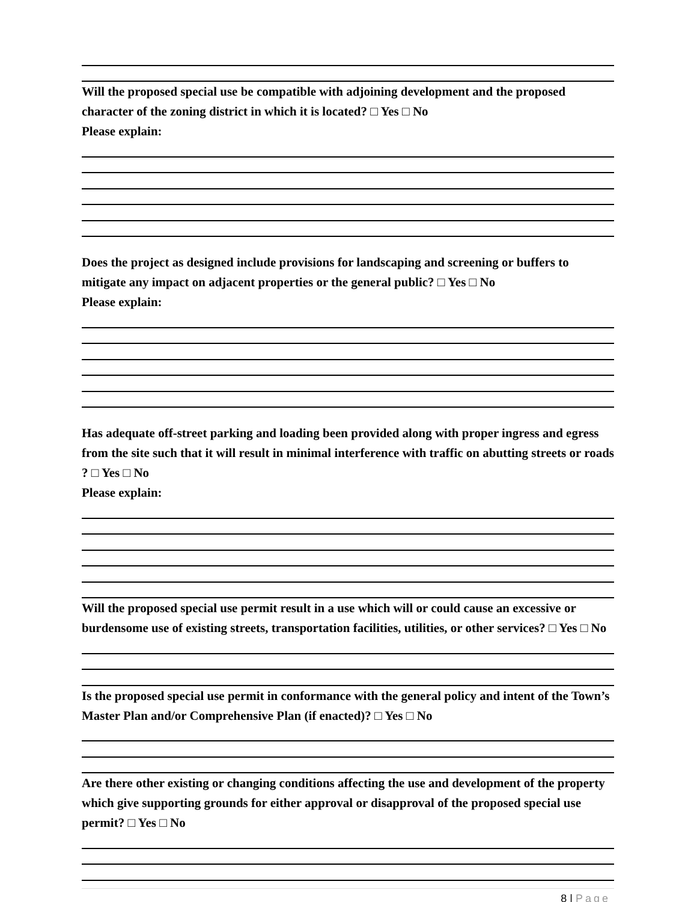Will the proposed special use be compatible with adjoining development and the proposed character of the zoning district in which it is located? □ Yes □ No
Please explain:
Does the project as designed include provisions for landscaping and screening or buffers to mitigate any impact on adjacent properties or the general public? □ Yes □ No
Please explain:
Has adequate off-street parking and loading been provided along with proper ingress and egress from the site such that it will result in minimal interference with traffic on abutting streets or roads ? □ Yes □ No
Please explain:
Will the proposed special use permit result in a use which will or could cause an excessive or burdensome use of existing streets, transportation facilities, utilities, or other services? □ Yes □ No
Is the proposed special use permit in conformance with the general policy and intent of the Town’s Master Plan and/or Comprehensive Plan (if enacted)? □ Yes □ No
Are there other existing or changing conditions affecting the use and development of the property which give supporting grounds for either approval or disapproval of the proposed special use permit? □ Yes □ No
8 | Page